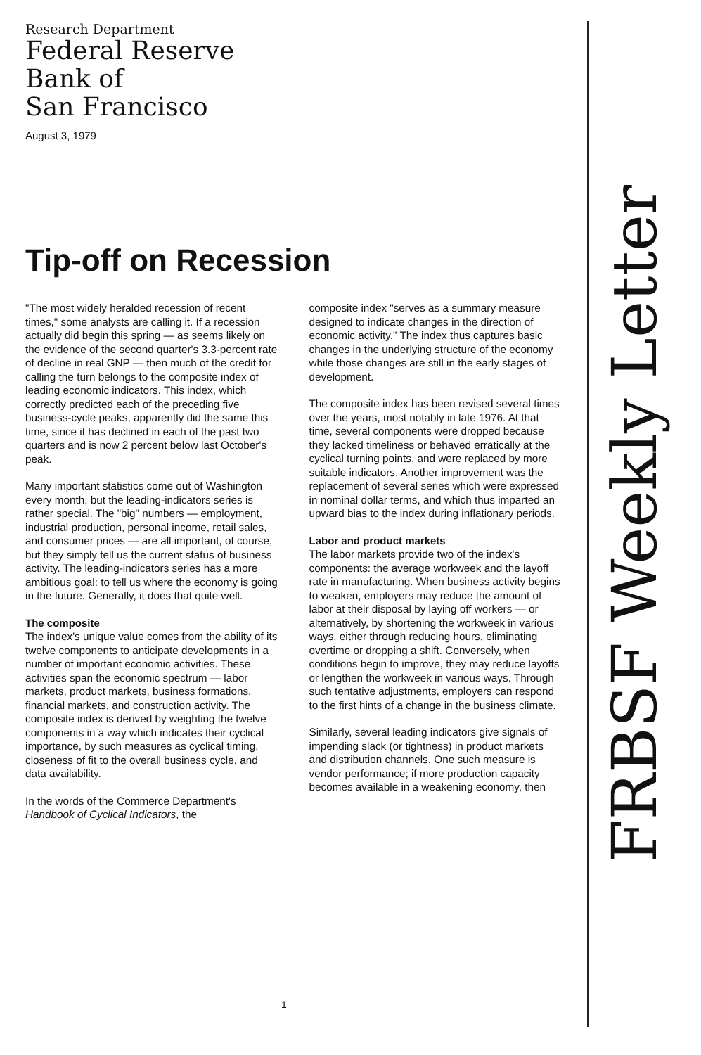Research Department
Federal Reserve
Bank of
San Francisco
August 3, 1979
Tip-off on Recession
"The most widely heralded recession of recent times," some analysts are calling it. If a recession actually did begin this spring — as seems likely on the evidence of the second quarter's 3.3-percent rate of decline in real GNP — then much of the credit for calling the turn belongs to the composite index of leading economic indicators. This index, which correctly predicted each of the preceding five business-cycle peaks, apparently did the same this time, since it has declined in each of the past two quarters and is now 2 percent below last October's peak.
Many important statistics come out of Washington every month, but the leading-indicators series is rather special. The "big" numbers — employment, industrial production, personal income, retail sales, and consumer prices — are all important, of course, but they simply tell us the current status of business activity. The leading-indicators series has a more ambitious goal: to tell us where the economy is going in the future. Generally, it does that quite well.
The composite
The index's unique value comes from the ability of its twelve components to anticipate developments in a number of important economic activities. These activities span the economic spectrum — labor markets, product markets, business formations, financial markets, and construction activity. The composite index is derived by weighting the twelve components in a way which indicates their cyclical importance, by such measures as cyclical timing, closeness of fit to the overall business cycle, and data availability.
In the words of the Commerce Department's Handbook of Cyclical Indicators, the
composite index "serves as a summary measure designed to indicate changes in the direction of economic activity." The index thus captures basic changes in the underlying structure of the economy while those changes are still in the early stages of development.
The composite index has been revised several times over the years, most notably in late 1976. At that time, several components were dropped because they lacked timeliness or behaved erratically at the cyclical turning points, and were replaced by more suitable indicators. Another improvement was the replacement of several series which were expressed in nominal dollar terms, and which thus imparted an upward bias to the index during inflationary periods.
Labor and product markets
The labor markets provide two of the index's components: the average workweek and the layoff rate in manufacturing. When business activity begins to weaken, employers may reduce the amount of labor at their disposal by laying off workers — or alternatively, by shortening the workweek in various ways, either through reducing hours, eliminating overtime or dropping a shift. Conversely, when conditions begin to improve, they may reduce layoffs or lengthen the workweek in various ways. Through such tentative adjustments, employers can respond to the first hints of a change in the business climate.
Similarly, several leading indicators give signals of impending slack (or tightness) in product markets and distribution channels. One such measure is vendor performance; if more production capacity becomes available in a weakening economy, then
1
FRBSF Weekly Letter